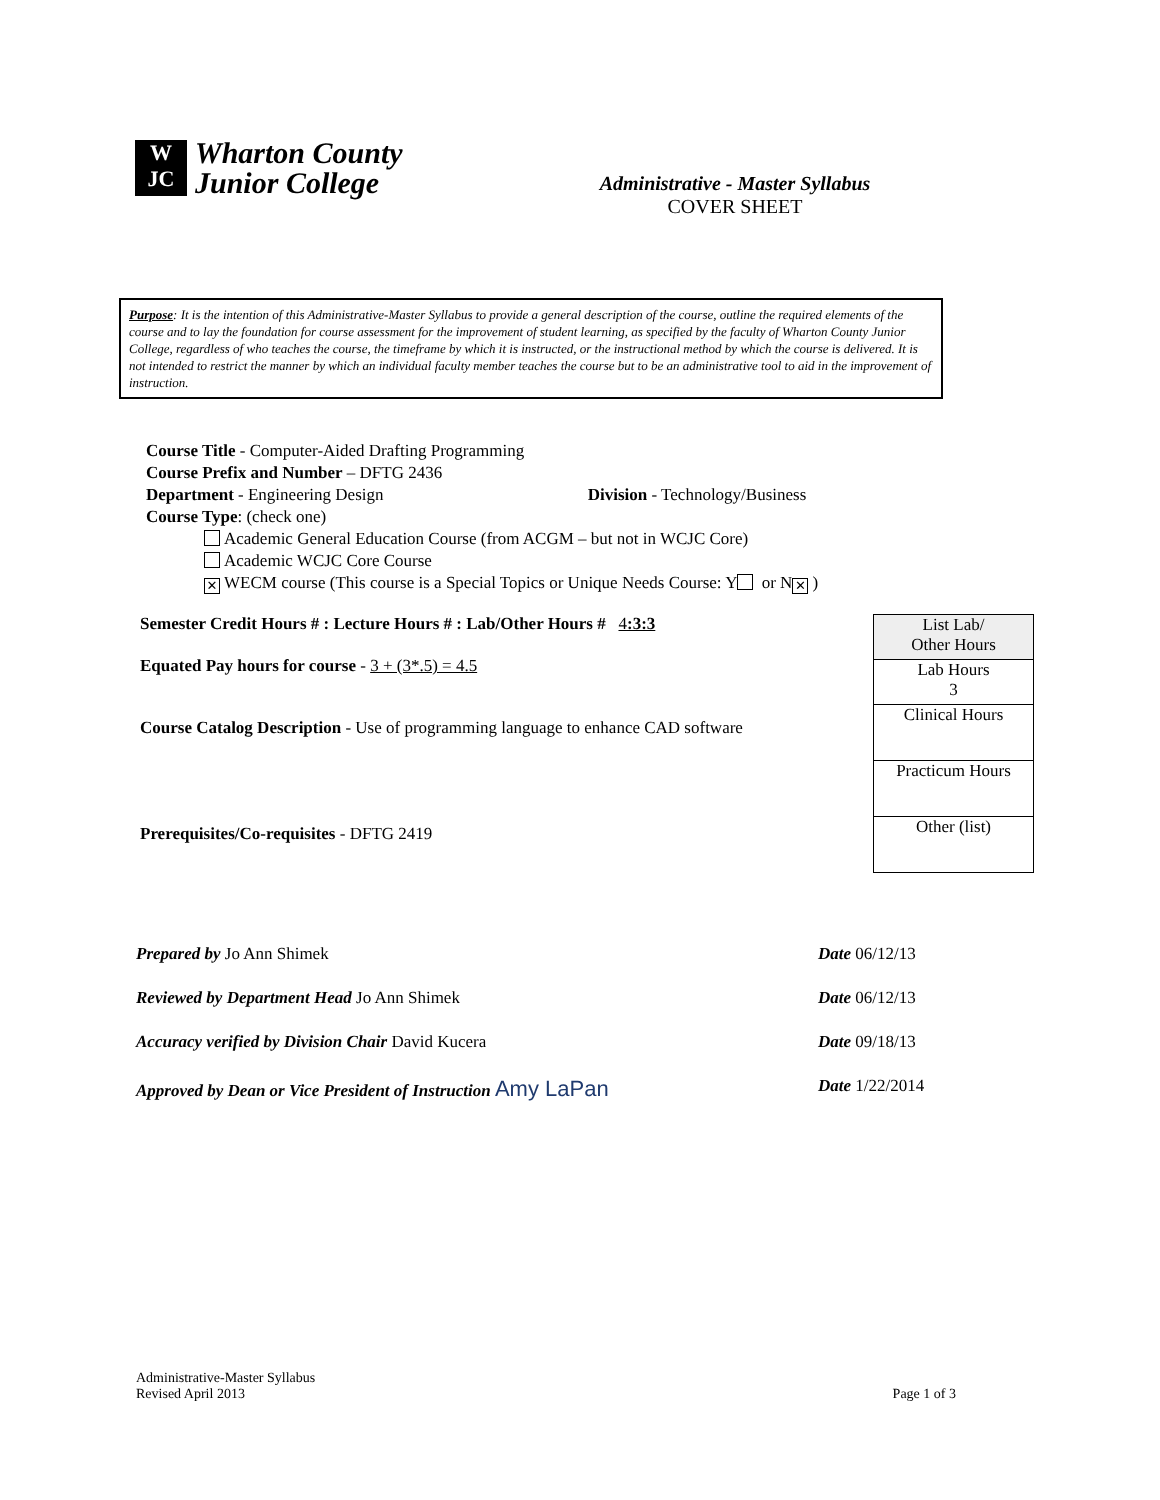W
JC
Wharton County
Junior College
Administrative - Master Syllabus
COVER SHEET
Purpose: It is the intention of this Administrative-Master Syllabus to provide a general description of the course, outline the required elements of the course and to lay the foundation for course assessment for the improvement of student learning, as specified by the faculty of Wharton County Junior College, regardless of who teaches the course, the timeframe by which it is instructed, or the instructional method by which the course is delivered. It is not intended to restrict the manner by which an individual faculty member teaches the course but to be an administrative tool to aid in the improvement of instruction.
Course Title - Computer-Aided Drafting Programming
Course Prefix and Number – DFTG 2436
Department - Engineering Design Division - Technology/Business
Course Type: (check one)
Academic General Education Course (from ACGM – but not in WCJC Core)
Academic WCJC Core Course
✕ WECM course (This course is a Special Topics or Unique Needs Course: Y or N ✕)
Semester Credit Hours # : Lecture Hours # : Lab/Other Hours # 4:3:3
Equated Pay hours for course - 3 + (3*.5) = 4.5
Course Catalog Description - Use of programming language to enhance CAD software
Prerequisites/Co-requisites - DFTG 2419
| List Lab/ Other Hours |
| Lab Hours 3 |
| Clinical Hours |
| Practicum Hours |
| Other (list) |
Prepared by Jo Ann Shimek Date 06/12/13
Reviewed by Department Head Jo Ann Shimek Date 06/12/13
Accuracy verified by Division Chair David Kucera Date 09/18/13
Approved by Dean or Vice President of Instruction Amy LaPan Date 1/22/2014
Administrative-Master Syllabus
Revised April 2013 Page 1 of 3